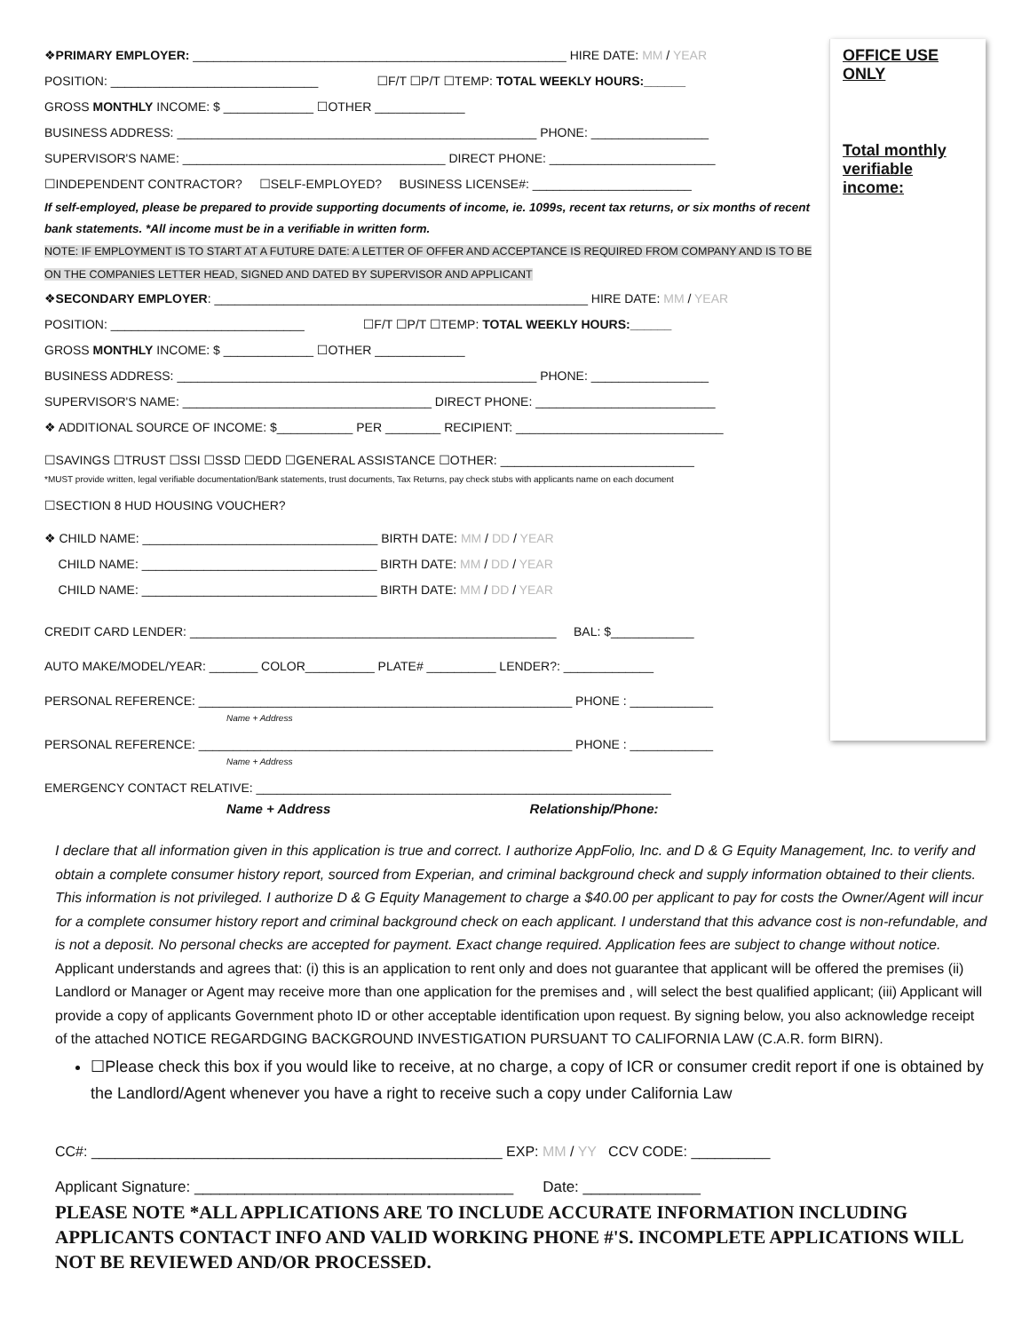❖PRIMARY EMPLOYER: ______________________________________________________ HIRE DATE: MM / YEAR
POSITION: ______________________________ ☐F/T ☐P/T ☐TEMP: TOTAL WEEKLY HOURS:______
GROSS MONTHLY INCOME: $ _____________ ☐OTHER _____________
BUSINESS ADDRESS: ____________________________________________________ PHONE: _________________
SUPERVISOR'S NAME: ______________________________________ DIRECT PHONE: ________________________
☐INDEPENDENT CONTRACTOR? ☐SELF-EMPLOYED? BUSINESS LICENSE#: _______________________
If self-employed, please be prepared to provide supporting documents of income, ie. 1099s, recent tax returns, or six months of recent bank statements. *All income must be in a verifiable in written form.
NOTE: IF EMPLOYMENT IS TO START AT A FUTURE DATE: A LETTER OF OFFER AND ACCEPTANCE IS REQUIRED FROM COMPANY AND IS TO BE ON THE COMPANIES LETTER HEAD, SIGNED AND DATED BY SUPERVISOR AND APPLICANT
❖SECONDARY EMPLOYER: ______________________________________________________ HIRE DATE: MM / YEAR
POSITION: ____________________________ ☐F/T ☐P/T ☐TEMP: TOTAL WEEKLY HOURS:______
GROSS MONTHLY INCOME: $ _____________ ☐OTHER _____________
BUSINESS ADDRESS: ____________________________________________________ PHONE: _________________
SUPERVISOR'S NAME: ____________________________________ DIRECT PHONE: __________________________
❖ ADDITIONAL SOURCE OF INCOME: $___________ PER ________ RECIPIENT: ______________________________
☐SAVINGS ☐TRUST ☐SSI ☐SSD ☐EDD ☐GENERAL ASSISTANCE ☐OTHER: ____________________________
*MUST provide written, legal verifiable documentation/Bank statements, trust documents, Tax Returns, pay check stubs with applicants name on each document
☐SECTION 8 HUD HOUSING VOUCHER?
❖ CHILD NAME: __________________________________ BIRTH DATE: MM / DD / YEAR
CHILD NAME: __________________________________ BIRTH DATE: MM / DD / YEAR
CHILD NAME: __________________________________ BIRTH DATE: MM / DD / YEAR
CREDIT CARD LENDER: _____________________________________________________ BAL: $____________
AUTO MAKE/MODEL/YEAR: _______ COLOR__________ PLATE# __________ LENDER?: _____________
PERSONAL REFERENCE: ______________________________________________________ PHONE : ____________
Name + Address
PERSONAL REFERENCE: ______________________________________________________ PHONE : ____________
Name + Address
EMERGENCY CONTACT RELATIVE: ____________________________________________________________
Name + Address Relationship/Phone:
OFFICE USE ONLY
Total monthly verifiable income:
I declare that all information given in this application is true and correct. I authorize AppFolio, Inc. and D & G Equity Management, Inc. to verify and obtain a complete consumer history report, sourced from Experian, and criminal background check and supply information obtained to their clients. This information is not privileged. I authorize D & G Equity Management to charge a $40.00 per applicant to pay for costs the Owner/Agent will incur for a complete consumer history report and criminal background check on each applicant. I understand that this advance cost is non-refundable, and is not a deposit. No personal checks are accepted for payment. Exact change required. Application fees are subject to change without notice. Applicant understands and agrees that: (i) this is an application to rent only and does not guarantee that applicant will be offered the premises (ii) Landlord or Manager or Agent may receive more than one application for the premises and , will select the best qualified applicant; (iii) Applicant will provide a copy of applicants Government photo ID or other acceptable identification upon request. By signing below, you also acknowledge receipt of the attached NOTICE REGARDGING BACKGROUND INVESTIGATION PURSUANT TO CALIFORNIA LAW (C.A.R. form BIRN).
☐Please check this box if you would like to receive, at no charge, a copy of ICR or consumer credit report if one is obtained by the Landlord/Agent whenever you have a right to receive such a copy under California Law
CC#: ____________________________________________________ EXP: MM / YY CCV CODE: __________
Applicant Signature: ______________________________________ Date: ______________
PLEASE NOTE *ALL APPLICATIONS ARE TO INCLUDE ACCURATE INFORMATION INCLUDING APPLICANTS CONTACT INFO AND VALID WORKING PHONE #'S. INCOMPLETE APPLICATIONS WILL NOT BE REVIEWED AND/OR PROCESSED.